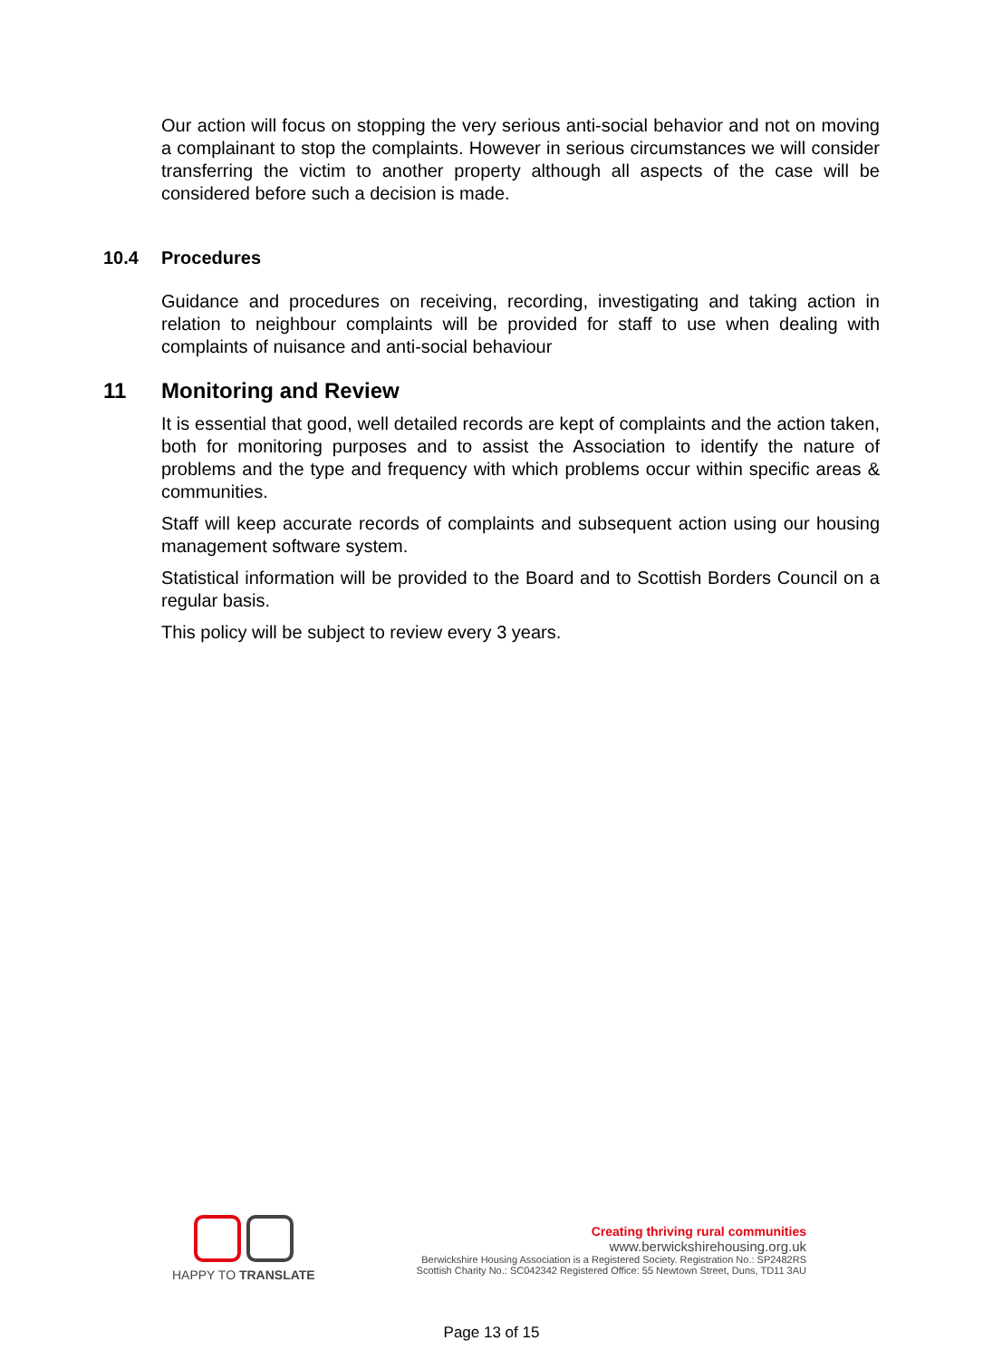Our action will focus on stopping the very serious anti-social behavior and not on moving a complainant to stop the complaints. However in serious circumstances we will consider transferring the victim to another property although all aspects of the case will be considered before such a decision is made.
10.4 Procedures
Guidance and procedures on receiving, recording, investigating and taking action in relation to neighbour complaints will be provided for staff to use when dealing with complaints of nuisance and anti-social behaviour
11 Monitoring and Review
It is essential that good, well detailed records are kept of complaints and the action taken, both for monitoring purposes and to assist the Association to identify the nature of problems and the type and frequency with which problems occur within specific areas & communities.
Staff will keep accurate records of complaints and subsequent action using our housing management software system.
Statistical information will be provided to the Board and to Scottish Borders Council on a regular basis.
This policy will be subject to review every 3 years.
HAPPY TO TRANSLATE
Creating thriving rural communities
www.berwickshirehousing.org.uk
Berwickshire Housing Association is a Registered Society. Registration No.: SP2482RS
Scottish Charity No.: SC042342 Registered Office: 55 Newtown Street, Duns, TD11 3AU
Page 13 of 15